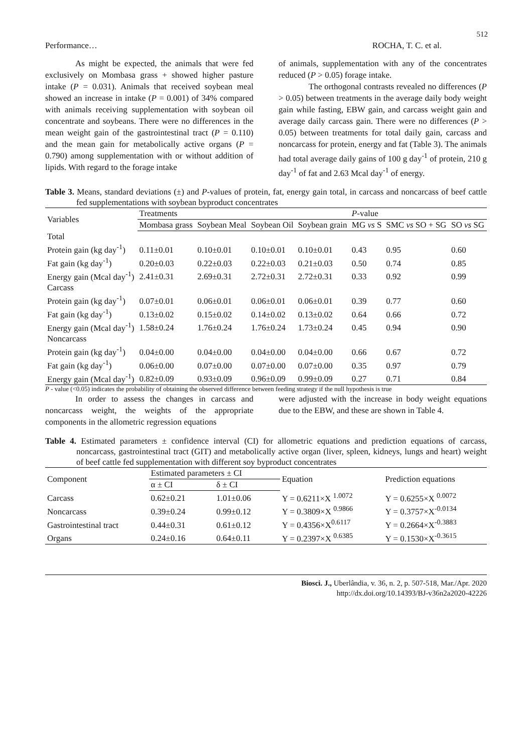512
Performance… ROCHA, T. C. et al.
As might be expected, the animals that were fed exclusively on Mombasa grass + showed higher pasture intake (P = 0.031). Animals that received soybean meal showed an increase in intake (P = 0.001) of 34% compared with animals receiving supplementation with soybean oil concentrate and soybeans. There were no differences in the mean weight gain of the gastrointestinal tract (P = 0.110) and the mean gain for metabolically active organs (P = 0.790) among supplementation with or without addition of lipids. With regard to the forage intake
of animals, supplementation with any of the concentrates reduced (P > 0.05) forage intake.
The orthogonal contrasts revealed no differences (P > 0.05) between treatments in the average daily body weight gain while fasting, EBW gain, and carcass weight gain and average daily carcass gain. There were no differences (P > 0.05) between treatments for total daily gain, carcass and noncarcass for protein, energy and fat (Table 3). The animals had total average daily gains of 100 g day<sup>-1</sup> of protein, 210 g day<sup>-1</sup> of fat and 2.63 Mcal day<sup>-1</sup> of energy.
Table 3. Means, standard deviations (±) and P-values of protein, fat, energy gain total, in carcass and noncarcass of beef cattle fed supplementations with soybean byproduct concentrates
| Variables | Treatments | | | | P -value | | |
| | Mombasa grass | Soybean Meal | Soybean Oil | Soybean grain | MG vs S | SMC vs SO + SG | SO vs SG |
| Total | | | | | | | |
| Protein gain (kg day<sup>-1</sup>) | 0.11±0.01 | 0.10±0.01 | 0.10±0.01 | 0.10±0.01 | 0.43 | 0.95 | 0.60 |
| Fat gain (kg day<sup>-1</sup>) | 0.20±0.03 | 0.22±0.03 | 0.22±0.03 | 0.21±0.03 | 0.50 | 0.74 | 0.85 |
| Energy gain (Mcal day<sup>-1</sup>) | 2.41±0.31 | 2.69±0.31 | 2.72±0.31 | 2.72±0.31 | 0.33 | 0.92 | 0.99 |
| Carcass | | | | | | | |
| Protein gain (kg day<sup>-1</sup>) | 0.07±0.01 | 0.06±0.01 | 0.06±0.01 | 0.06±0.01 | 0.39 | 0.77 | 0.60 |
| Fat gain (kg day<sup>-1</sup>) | 0.13±0.02 | 0.15±0.02 | 0.14±0.02 | 0.13±0.02 | 0.64 | 0.66 | 0.72 |
| Energy gain (Mcal day<sup>-1</sup>) | 1.58±0.24 | 1.76±0.24 | 1.76±0.24 | 1.73±0.24 | 0.45 | 0.94 | 0.90 |
| Noncarcass | | | | | | | |
| Protein gain (kg day<sup>-1</sup>) | 0.04±0.00 | 0.04±0.00 | 0.04±0.00 | 0.04±0.00 | 0.66 | 0.67 | 0.72 |
| Fat gain (kg day<sup>-1</sup>) | 0.06±0.00 | 0.07±0.00 | 0.07±0.00 | 0.07±0.00 | 0.35 | 0.97 | 0.79 |
| Energy gain (Mcal day<sup>-1</sup>) | 0.82±0.09 | 0.93±0.09 | 0.96±0.09 | 0.99±0.09 | 0.27 | 0.71 | 0.84 |
P - value (<0.05) indicates the probability of obtaining the observed difference between feeding strategy if the null hypothesis is true
In order to assess the changes in carcass and noncarcass weight, the weights of the appropriate components in the allometric regression equations
were adjusted with the increase in body weight equations due to the EBW, and these are shown in Table 4.
Table 4. Estimated parameters ± confidence interval (CI) for allometric equations and prediction equations of carcass, noncarcass, gastrointestinal tract (GIT) and metabolically active organ (liver, spleen, kidneys, lungs and heart) weight of beef cattle fed supplementation with different soy byproduct concentrates
| Component | Estimated parameters ± CI | | Equation | Prediction equations |
| | α ± CI | δ ± CI | | |
| Carcass | 0.62±0.21 | 1.01±0.06 | Y = 0.6211×X <sup>1.0072</sup> | Y = 0.6255×X <sup>0.0072</sup> |
| Noncarcass | 0.39±0.24 | 0.99±0.12 | Y = 0.3809×X <sup>0.9866</sup> | Y = 0.3757×X<sup>-0.0134</sup> |
| Gastrointestinal tract | 0.44±0.31 | 0.61±0.12 | Y = 0.4356×X<sup>0.6117</sup> | Y = 0.2664×X<sup>-0.3883</sup> |
| Organs | 0.24±0.16 | 0.64±0.11 | Y = 0.2397×X <sup>0.6385</sup> | Y = 0.1530×X<sup>-0.3615</sup> |
Biosci. J., Uberlândia, v. 36, n. 2, p. 507-518, Mar./Apr. 2020
http://dx.doi.org/10.14393/BJ-v36n2a2020-42226